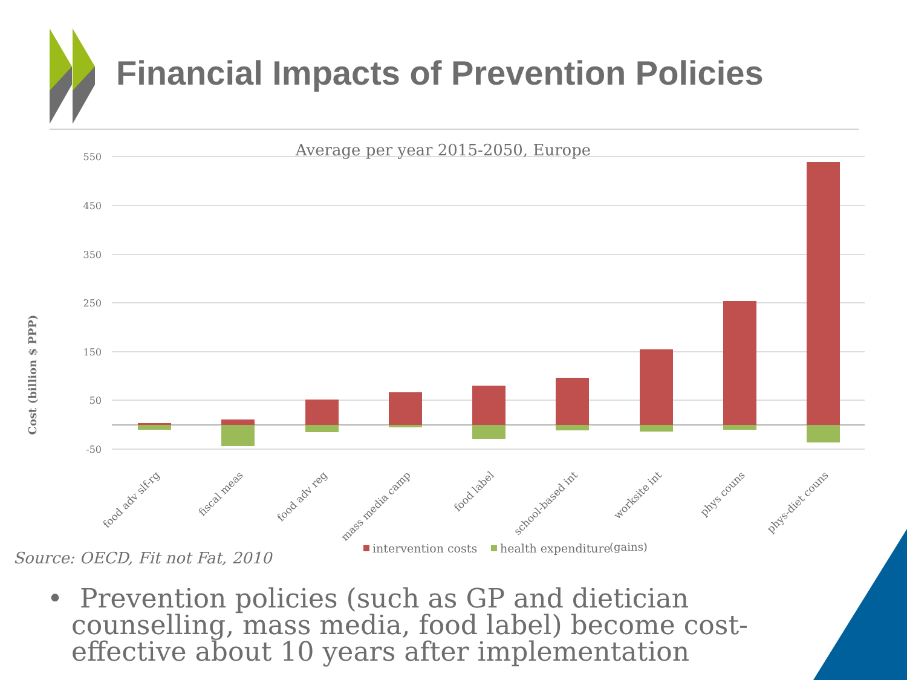Financial Impacts of Prevention Policies
Average per year 2015-2050, Europe
550
450
350
250
150
50
-50
Cost (billion $ PPP)
food adv slf-rg
fiscal meas
food adv reg
mass media camp
food label
school-based int
worksite int
phys couns
phys-diet couns
intervention costs
health expenditure
(gains)
Source: OECD, Fit not Fat, 2010
• Prevention policies (such as GP and dietician counselling, mass media, food label) become cost-effective about 10 years after implementation